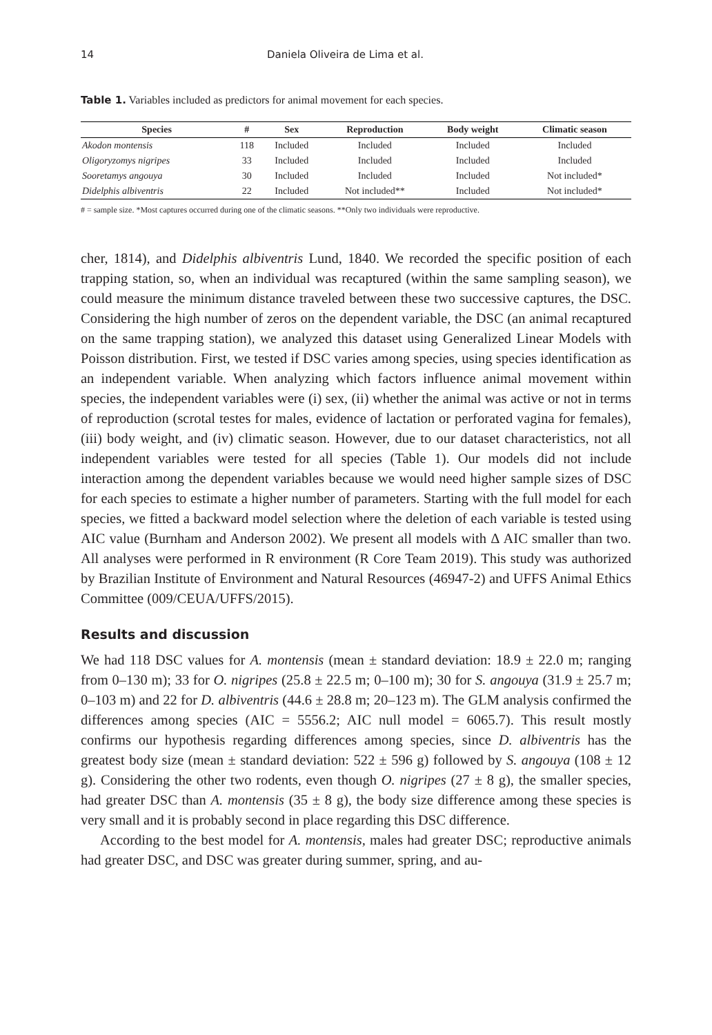14 Daniela Oliveira de Lima et al.
Table 1. Variables included as predictors for animal movement for each species.
| Species | # | Sex | Reproduction | Body weight | Climatic season |
| --- | --- | --- | --- | --- | --- |
| Akodon montensis | 118 | Included | Included | Included | Included |
| Oligoryzomys nigripes | 33 | Included | Included | Included | Included |
| Sooretamys angouya | 30 | Included | Included | Included | Not included* |
| Didelphis albiventris | 22 | Included | Not included** | Included | Not included* |
# = sample size. *Most captures occurred during one of the climatic seasons. **Only two individuals were reproductive.
cher, 1814), and Didelphis albiventris Lund, 1840. We recorded the specific position of each trapping station, so, when an individual was recaptured (within the same sampling season), we could measure the minimum distance traveled between these two successive captures, the DSC. Considering the high number of zeros on the dependent variable, the DSC (an animal recaptured on the same trapping station), we analyzed this dataset using Generalized Linear Models with Poisson distribution. First, we tested if DSC varies among species, using species identification as an independent variable. When analyzing which factors influence animal movement within species, the independent variables were (i) sex, (ii) whether the animal was active or not in terms of reproduction (scrotal testes for males, evidence of lactation or perforated vagina for females), (iii) body weight, and (iv) climatic season. However, due to our dataset characteristics, not all independent variables were tested for all species (Table 1). Our models did not include interaction among the dependent variables because we would need higher sample sizes of DSC for each species to estimate a higher number of parameters. Starting with the full model for each species, we fitted a backward model selection where the deletion of each variable is tested using AIC value (Burnham and Anderson 2002). We present all models with Δ AIC smaller than two. All analyses were performed in R environment (R Core Team 2019). This study was authorized by Brazilian Institute of Environment and Natural Resources (46947-2) and UFFS Animal Ethics Committee (009/CEUA/UFFS/2015).
Results and discussion
We had 118 DSC values for A. montensis (mean ± standard deviation: 18.9 ± 22.0 m; ranging from 0–130 m); 33 for O. nigripes (25.8 ± 22.5 m; 0–100 m); 30 for S. angouya (31.9 ± 25.7 m; 0–103 m) and 22 for D. albiventris (44.6 ± 28.8 m; 20–123 m). The GLM analysis confirmed the differences among species (AIC = 5556.2; AIC null model = 6065.7). This result mostly confirms our hypothesis regarding differences among species, since D. albiventris has the greatest body size (mean ± standard deviation: 522 ± 596 g) followed by S. angouya (108 ± 12 g). Considering the other two rodents, even though O. nigripes (27 ± 8 g), the smaller species, had greater DSC than A. montensis (35 ± 8 g), the body size difference among these species is very small and it is probably second in place regarding this DSC difference.
According to the best model for A. montensis, males had greater DSC; reproductive animals had greater DSC, and DSC was greater during summer, spring, and au-